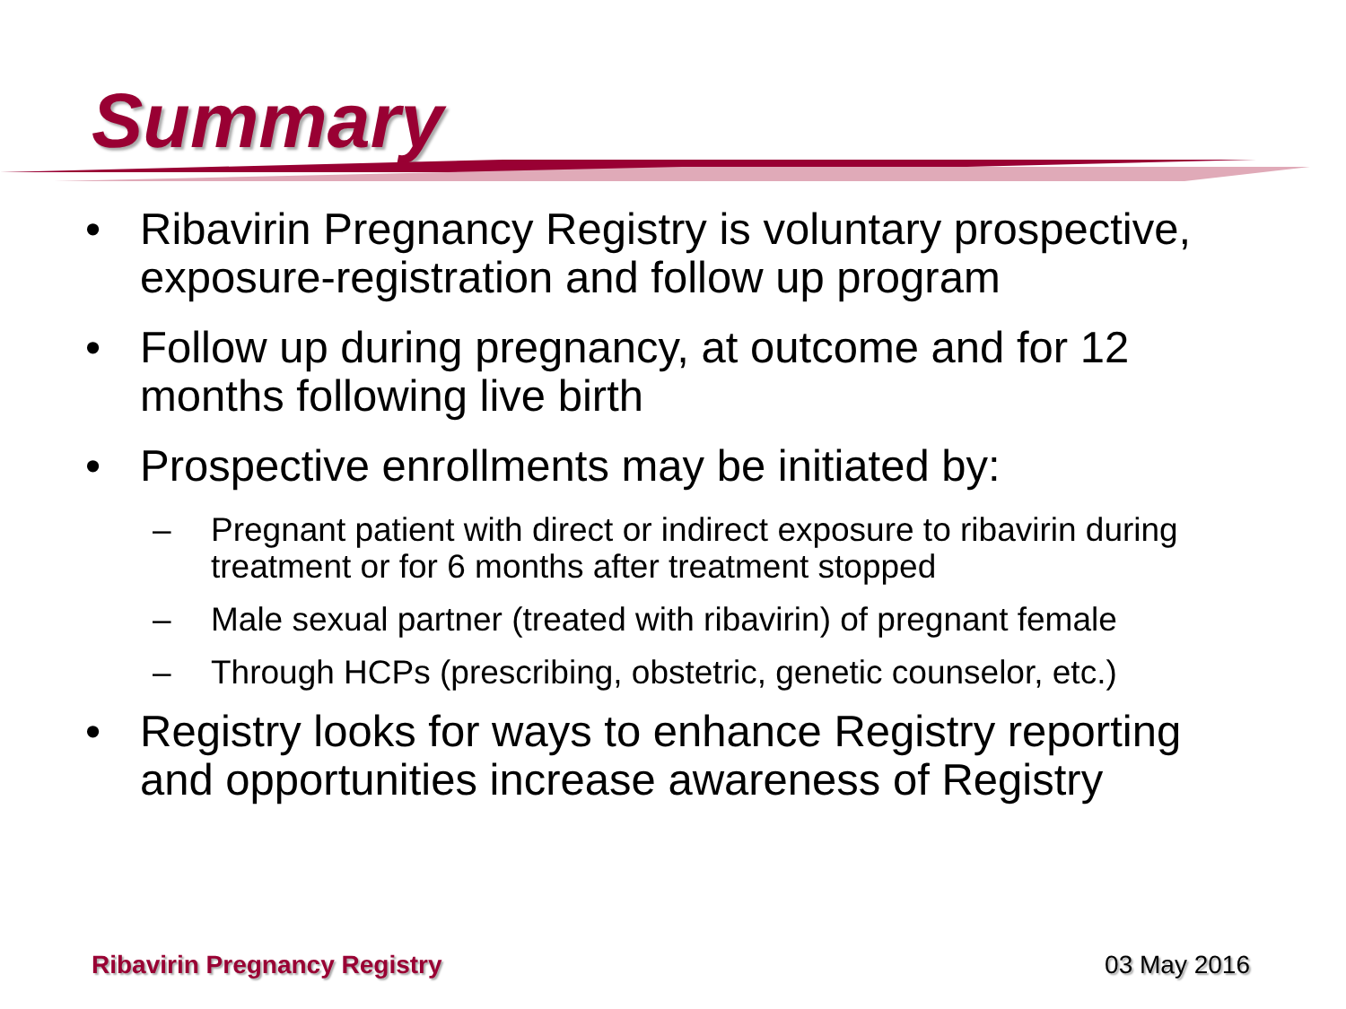Summary
• Ribavirin Pregnancy Registry is voluntary prospective, exposure-registration and follow up program
• Follow up during pregnancy, at outcome and for 12 months following live birth
• Prospective enrollments may be initiated by:
– Pregnant patient with direct or indirect exposure to ribavirin during treatment or for 6 months after treatment stopped
– Male sexual partner (treated with ribavirin) of pregnant female
– Through HCPs (prescribing, obstetric, genetic counselor, etc.)
• Registry looks for ways to enhance Registry reporting and opportunities increase awareness of Registry
Ribavirin Pregnancy Registry 03 May 2016